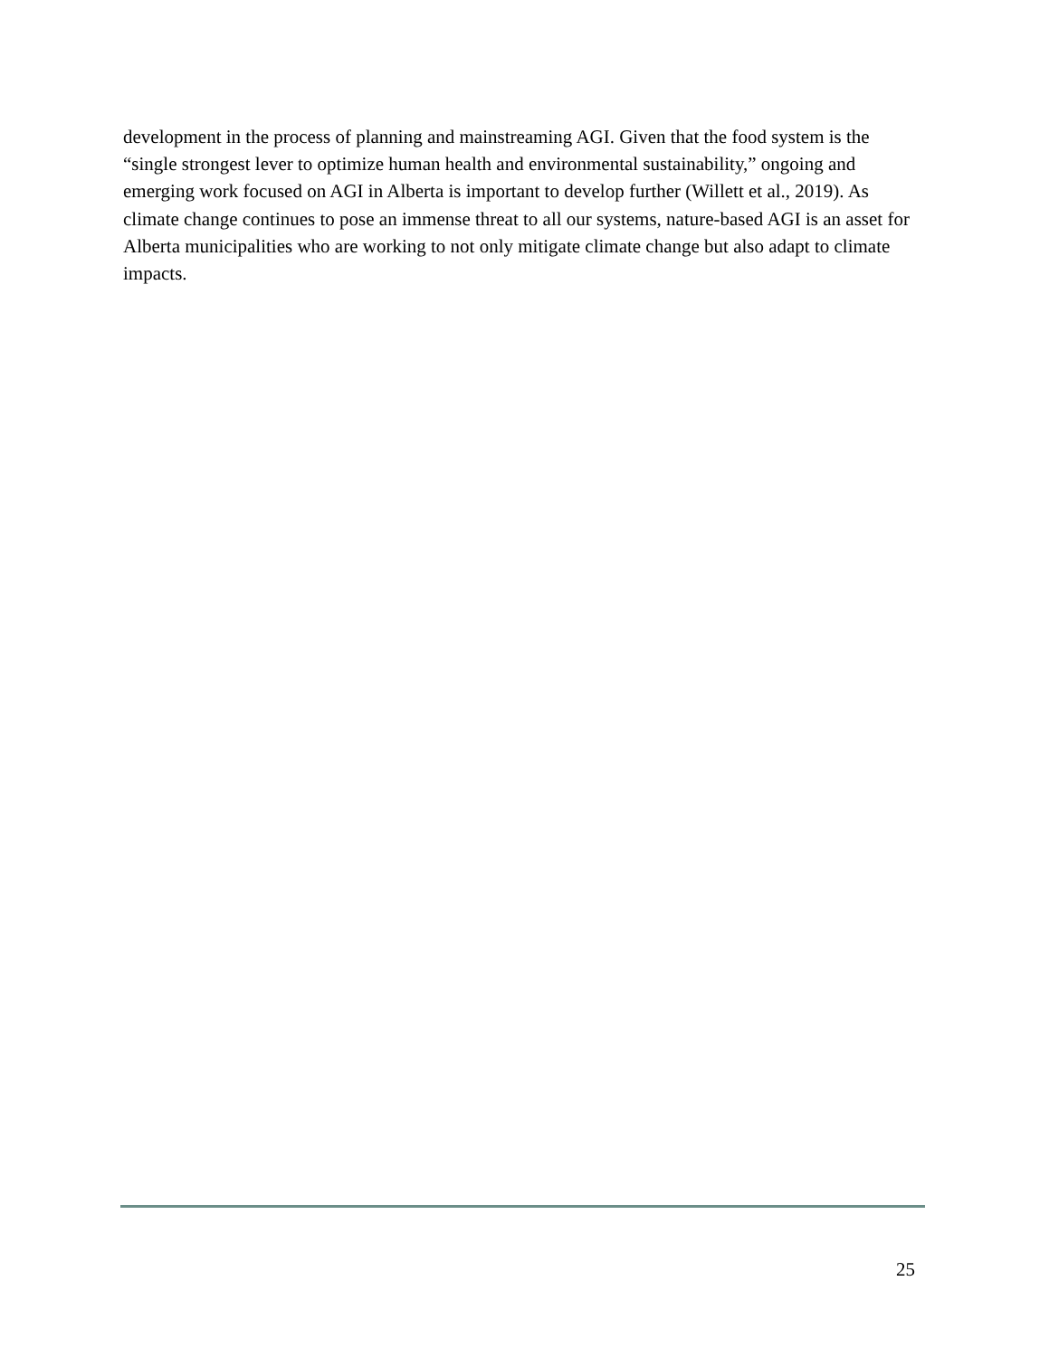development in the process of planning and mainstreaming AGI. Given that the food system is the “single strongest lever to optimize human health and environmental sustainability,” ongoing and emerging work focused on AGI in Alberta is important to develop further (Willett et al., 2019). As climate change continues to pose an immense threat to all our systems, nature-based AGI is an asset for Alberta municipalities who are working to not only mitigate climate change but also adapt to climate impacts.
25